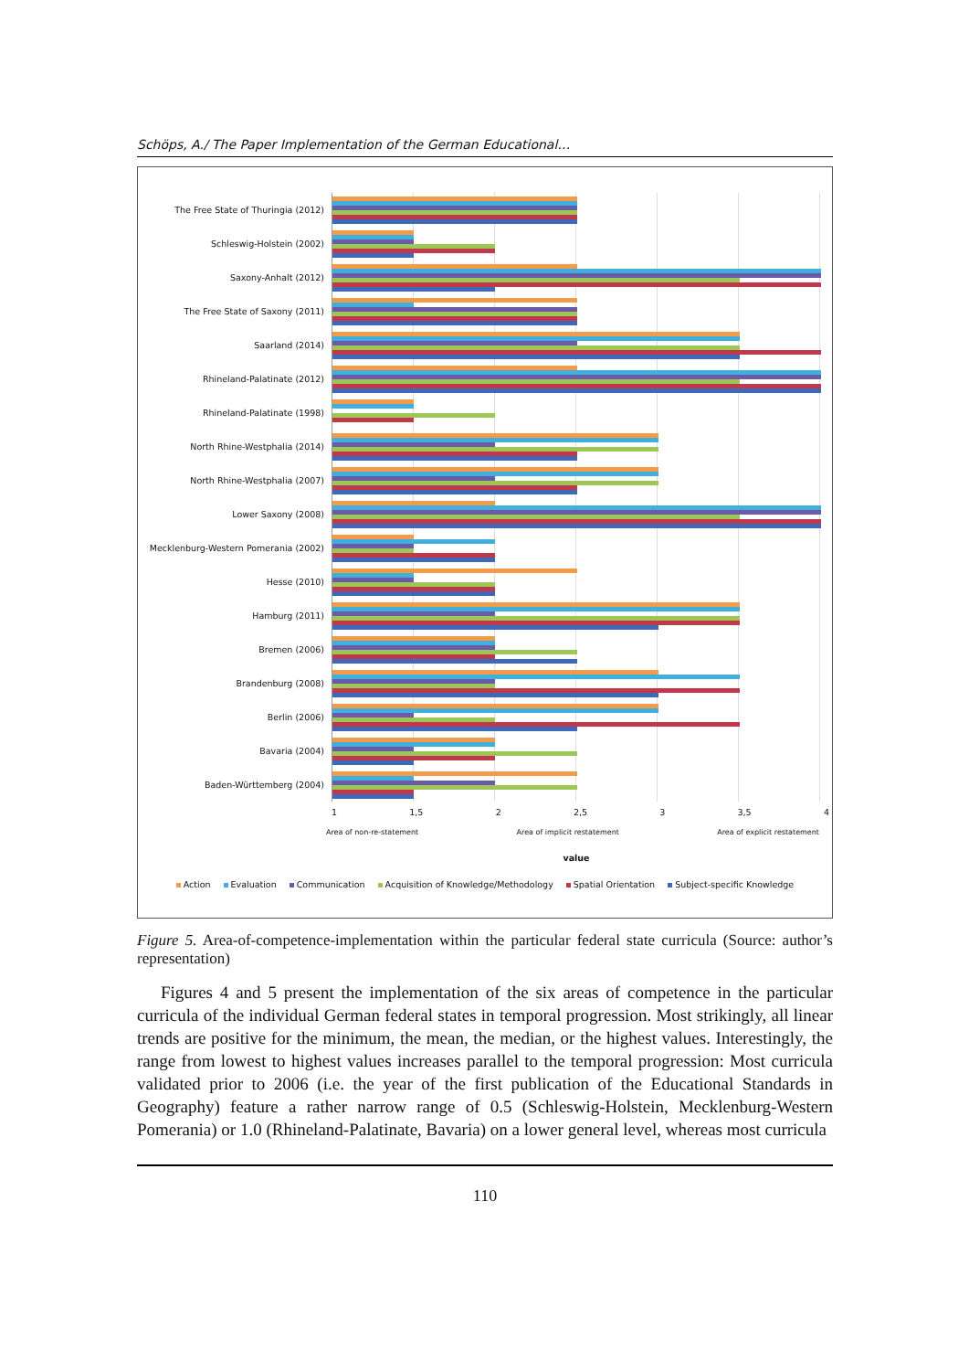Schöps, A./ The Paper Implementation of the German Educational…
The Free State of Thuringia (2012)
Schleswig-Holstein (2002)
Saxony-Anhalt (2012)
The Free State of Saxony (2011)
Saarland (2014)
Rhineland-Palatinate (2012)
Rhineland-Palatinate (1998)
North Rhine-Westphalia (2014)
North Rhine-Westphalia (2007)
Lower Saxony (2008)
Mecklenburg-Western Pomerania (2002)
Hesse (2010)
Hamburg (2011)
Bremen (2006)
Brandenburg (2008)
Berlin (2006)
Bavaria (2004)
Baden-Württemberg (2004)
1 1,5 2 2,5 3 3,5 4
Area of non-re-statement Area of implicit restatement Area of explicit restatement
value
Action Evaluation Communication Acquisition of Knowledge/Methodology Spatial Orientation Subject-specific Knowledge
Figure 5. Area-of-competence-implementation within the particular federal state curricula (Source: author’s representation)
Figures 4 and 5 present the implementation of the six areas of competence in the particular curricula of the individual German federal states in temporal progression. Most strikingly, all linear trends are positive for the minimum, the mean, the median, or the highest values. Interestingly, the range from lowest to highest values increases parallel to the temporal progression: Most curricula validated prior to 2006 (i.e. the year of the first publication of the Educational Standards in Geography) feature a rather narrow range of 0.5 (Schleswig-Holstein, Mecklenburg-Western Pomerania) or 1.0 (Rhineland-Palatinate, Bavaria) on a lower general level, whereas most curricula
110